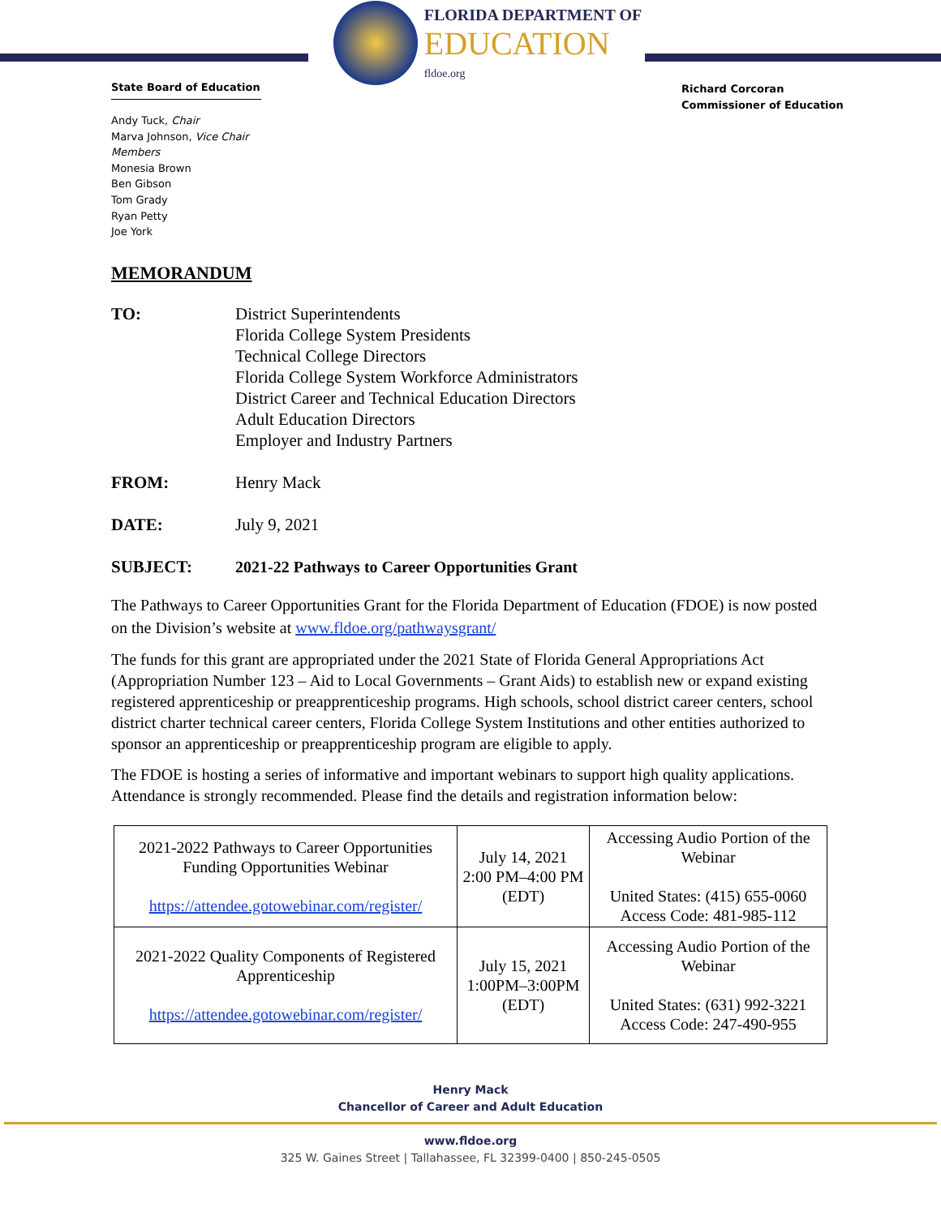State Board of Education
FLORIDA DEPARTMENT OF
EDUCATION
fldoe.org
Richard Corcoran
Commissioner of Education
Andy Tuck, Chair
Marva Johnson, Vice Chair
Members
Monesia Brown
Ben Gibson
Tom Grady
Ryan Petty
Joe York
MEMORANDUM
| TO: | District Superintendents Florida College System Presidents Technical College Directors Florida College System Workforce Administrators District Career and Technical Education Directors Adult Education Directors Employer and Industry Partners |
| FROM: | Henry Mack |
| DATE: | July 9, 2021 |
| SUBJECT: | 2021-22 Pathways to Career Opportunities Grant |
The Pathways to Career Opportunities Grant for the Florida Department of Education (FDOE) is now posted on the Division’s website at www.fldoe.org/pathwaysgrant/
The funds for this grant are appropriated under the 2021 State of Florida General Appropriations Act (Appropriation Number 123 – Aid to Local Governments – Grant Aids) to establish new or expand existing registered apprenticeship or preapprenticeship programs. High schools, school district career centers, school district charter technical career centers, Florida College System Institutions and other entities authorized to sponsor an apprenticeship or preapprenticeship program are eligible to apply.
The FDOE is hosting a series of informative and important webinars to support high quality applications. Attendance is strongly recommended. Please find the details and registration information below:
| 2021-2022 Pathways to Career Opportunities Funding Opportunities Webinar https://attendee.gotowebinar.com/register/ | July 14, 2021 2:00 PM–4:00 PM (EDT) | Accessing Audio Portion of the Webinar United States: (415) 655-0060 Access Code: 481-985-112 |
| 2021-2022 Quality Components of Registered Apprenticeship https://attendee.gotowebinar.com/register/ | July 15, 2021 1:00PM–3:00PM (EDT) | Accessing Audio Portion of the Webinar United States: (631) 992-3221 Access Code: 247-490-955 |
Henry Mack
Chancellor of Career and Adult Education
www.fldoe.org
325 W. Gaines Street | Tallahassee, FL 32399-0400 | 850-245-0505